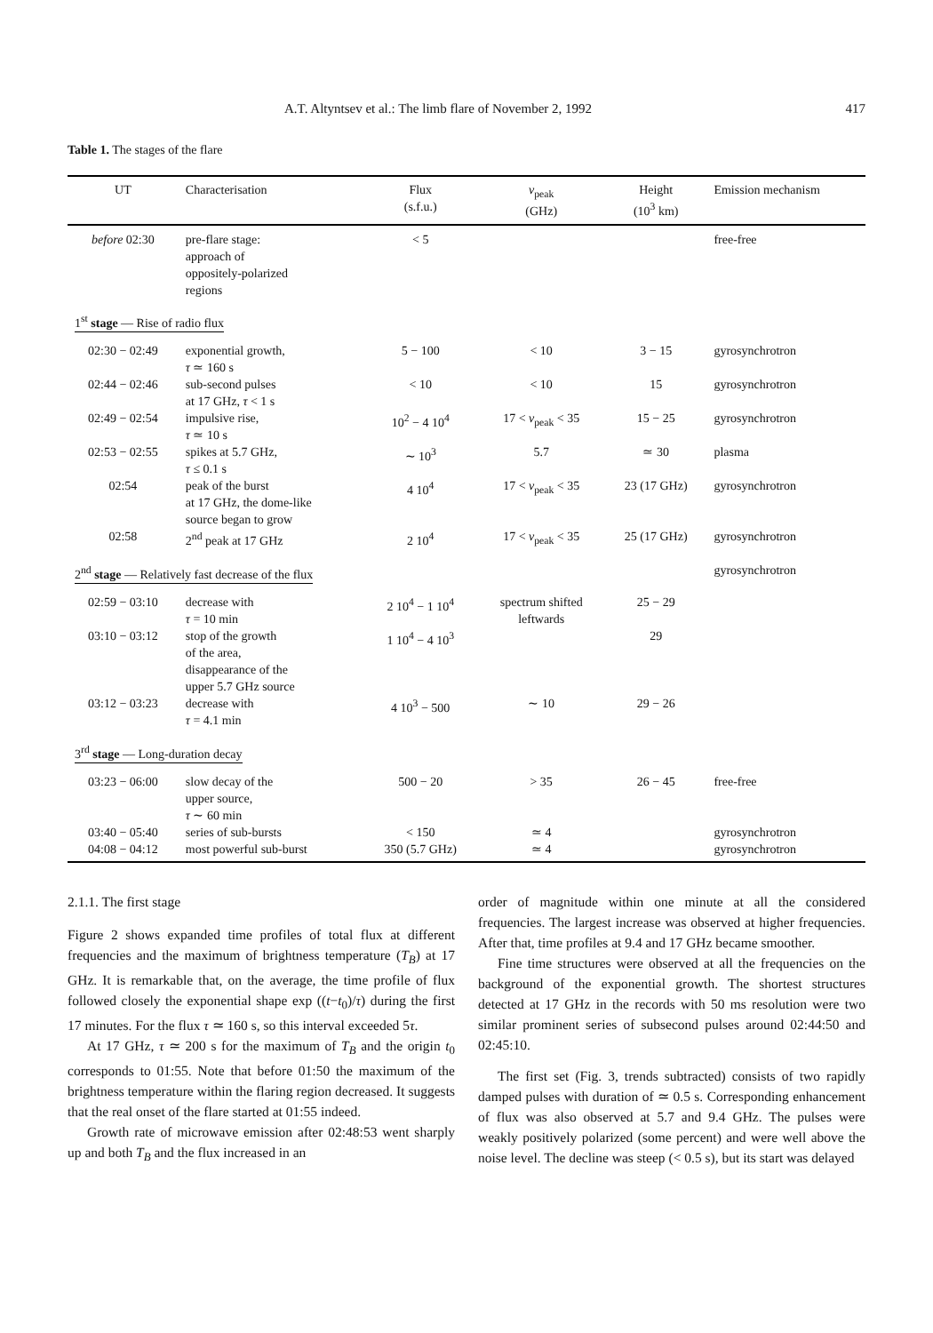A.T. Altyntsev et al.: The limb flare of November 2, 1992 417
Table 1. The stages of the flare
| UT | Characterisation | Flux (s.f.u.) | ν<sub>peak</sub> (GHz) | Height (10<sup>3</sup> km) | Emission mechanism |
| --- | --- | --- | --- | --- | --- |
| before 02:30 | pre-flare stage: approach of oppositely-polarized regions | < 5 | | | free-free |
| 1<sup>st</sup> stage — Rise of radio flux | | | | | |
| 02:30 − 02:49 | exponential growth, τ ≃ 160 s | 5 − 100 | < 10 | 3 − 15 | gyrosynchrotron |
| 02:44 − 02:46 | sub-second pulses at 17 GHz, τ < 1 s | < 10 | < 10 | 15 | gyrosynchrotron |
| 02:49 − 02:54 | impulsive rise, τ ≃ 10 s | 10<sup>2</sup> − 4 10<sup>4</sup> | 17 < ν<sub>peak</sub> < 35 | 15 − 25 | gyrosynchrotron |
| 02:53 − 02:55 | spikes at 5.7 GHz, τ ≤ 0.1 s | ∼ 10<sup>3</sup> | 5.7 | ≃ 30 | plasma |
| 02:54 | peak of the burst at 17 GHz, the dome-like source began to grow | 4 10<sup>4</sup> | 17 < ν<sub>peak</sub> < 35 | 23 (17 GHz) | gyrosynchrotron |
| 02:58 | 2<sup>nd</sup> peak at 17 GHz | 2 10<sup>4</sup> | 17 < ν<sub>peak</sub> < 35 | 25 (17 GHz) | gyrosynchrotron |
| 2<sup>nd</sup> stage — Relatively fast decrease of the flux | | | | | gyrosynchrotron |
| 02:59 − 03:10 | decrease with τ = 10 min | 2 10<sup>4</sup> − 1 10<sup>4</sup> | spectrum shifted leftwards | 25 − 29 | |
| 03:10 − 03:12 | stop of the growth of the area, disappearance of the upper 5.7 GHz source | 1 10<sup>4</sup> − 4 10<sup>3</sup> | | 29 | |
| 03:12 − 03:23 | decrease with τ = 4.1 min | 4 10<sup>3</sup> − 500 | ∼ 10 | 29 − 26 | |
| 3<sup>rd</sup> stage — Long-duration decay | | | | | |
| 03:23 − 06:00 | slow decay of the upper source, τ ∼ 60 min | 500 − 20 | > 35 | 26 − 45 | free-free |
| 03:40 − 05:40 | series of sub-bursts | < 150 | ≃ 4 | | gyrosynchrotron |
| 04:08 − 04:12 | most powerful sub-burst | 350 (5.7 GHz) | ≃ 4 | | gyrosynchrotron |
2.1.1. The first stage
Figure 2 shows expanded time profiles of total flux at different frequencies and the maximum of brightness temperature (T<sub>B</sub>) at 17 GHz. It is remarkable that, on the average, the time profile of flux followed closely the exponential shape exp ((t−t<sub>0</sub>)/τ) during the first 17 minutes. For the flux τ ≃ 160 s, so this interval exceeded 5τ.
At 17 GHz, τ ≃ 200 s for the maximum of T<sub>B</sub> and the origin t<sub>0</sub> corresponds to 01:55. Note that before 01:50 the maximum of the brightness temperature within the flaring region decreased. It suggests that the real onset of the flare started at 01:55 indeed.
Growth rate of microwave emission after 02:48:53 went sharply up and both T<sub>B</sub> and the flux increased in an
order of magnitude within one minute at all the considered frequencies. The largest increase was observed at higher frequencies. After that, time profiles at 9.4 and 17 GHz became smoother.
Fine time structures were observed at all the frequencies on the background of the exponential growth. The shortest structures detected at 17 GHz in the records with 50 ms resolution were two similar prominent series of subsecond pulses around 02:44:50 and 02:45:10.
The first set (Fig. 3, trends subtracted) consists of two rapidly damped pulses with duration of ≃ 0.5 s. Corresponding enhancement of flux was also observed at 5.7 and 9.4 GHz. The pulses were weakly positively polarized (some percent) and were well above the noise level. The decline was steep (< 0.5 s), but its start was delayed